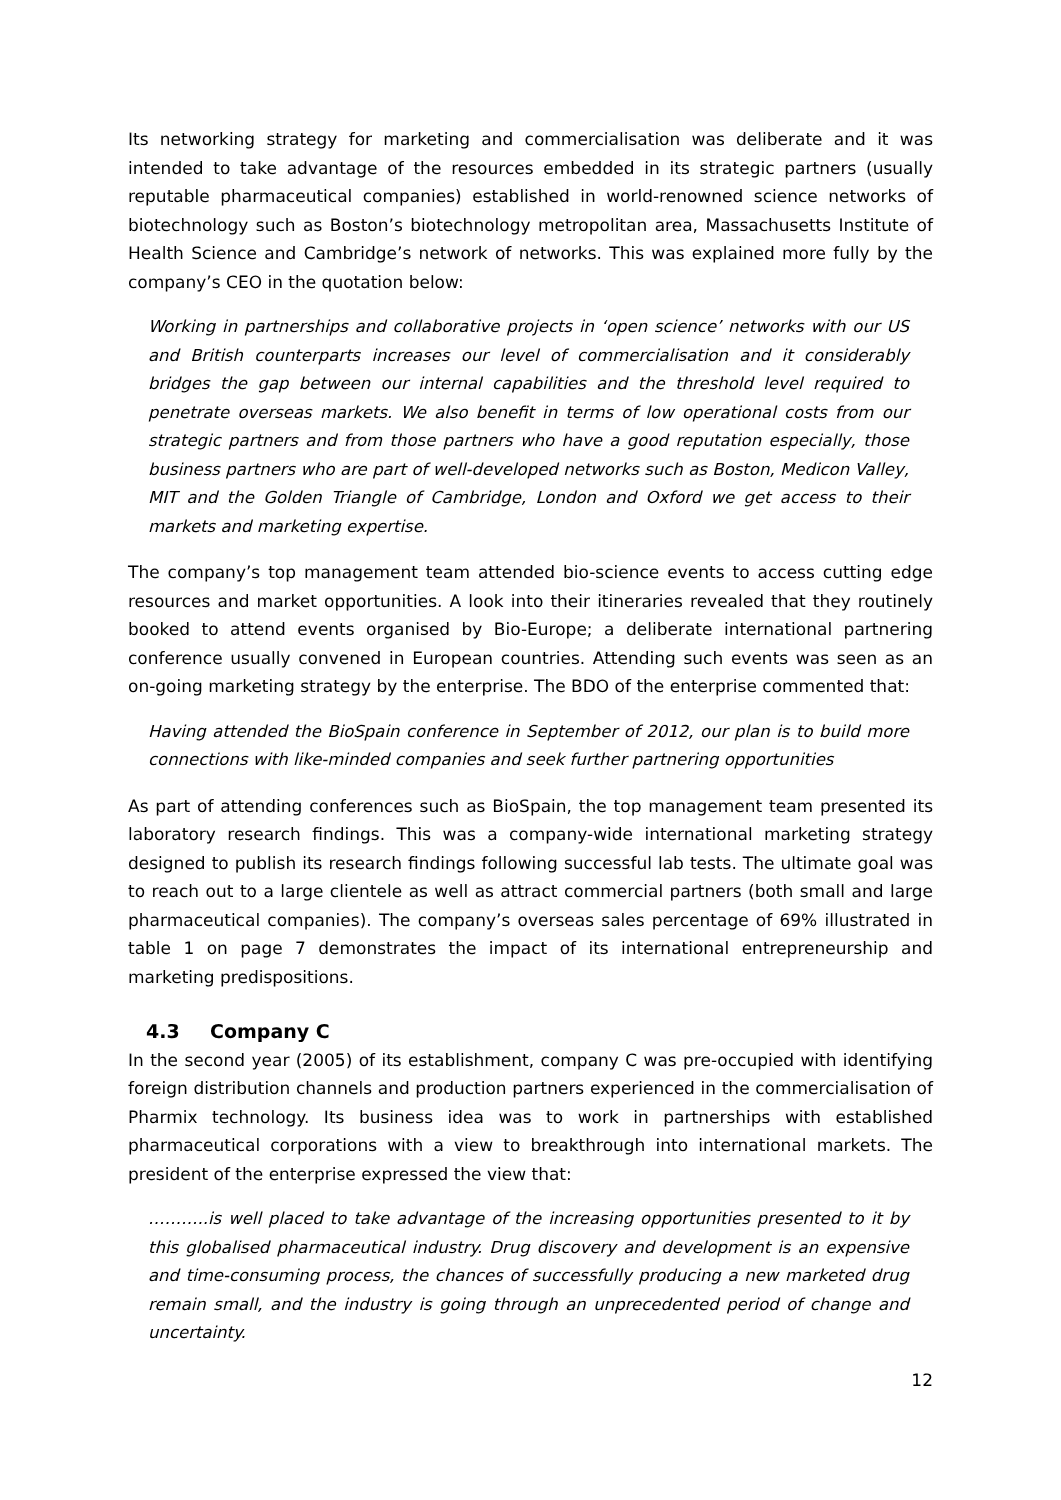Its networking strategy for marketing and commercialisation was deliberate and it was intended to take advantage of the resources embedded in its strategic partners (usually reputable pharmaceutical companies) established in world-renowned science networks of biotechnology such as Boston’s biotechnology metropolitan area, Massachusetts Institute of Health Science and Cambridge’s network of networks. This was explained more fully by the company’s CEO in the quotation below:
Working in partnerships and collaborative projects in ‘open science’ networks with our US and British counterparts increases our level of commercialisation and it considerably bridges the gap between our internal capabilities and the threshold level required to penetrate overseas markets. We also benefit in terms of low operational costs from our strategic partners and from those partners who have a good reputation especially, those business partners who are part of well-developed networks such as Boston, Medicon Valley, MIT and the Golden Triangle of Cambridge, London and Oxford we get access to their markets and marketing expertise.
The company’s top management team attended bio-science events to access cutting edge resources and market opportunities. A look into their itineraries revealed that they routinely booked to attend events organised by Bio-Europe; a deliberate international partnering conference usually convened in European countries. Attending such events was seen as an on-going marketing strategy by the enterprise. The BDO of the enterprise commented that:
Having attended the BioSpain conference in September of 2012, our plan is to build more connections with like-minded companies and seek further partnering opportunities
As part of attending conferences such as BioSpain, the top management team presented its laboratory research findings. This was a company-wide international marketing strategy designed to publish its research findings following successful lab tests. The ultimate goal was to reach out to a large clientele as well as attract commercial partners (both small and large pharmaceutical companies). The company’s overseas sales percentage of 69% illustrated in table 1 on page 7 demonstrates the impact of its international entrepreneurship and marketing predispositions.
4.3 Company C
In the second year (2005) of its establishment, company C was pre-occupied with identifying foreign distribution channels and production partners experienced in the commercialisation of Pharmix technology. Its business idea was to work in partnerships with established pharmaceutical corporations with a view to breakthrough into international markets. The president of the enterprise expressed the view that:
………..is well placed to take advantage of the increasing opportunities presented to it by this globalised pharmaceutical industry. Drug discovery and development is an expensive and time-consuming process, the chances of successfully producing a new marketed drug remain small, and the industry is going through an unprecedented period of change and uncertainty.
12